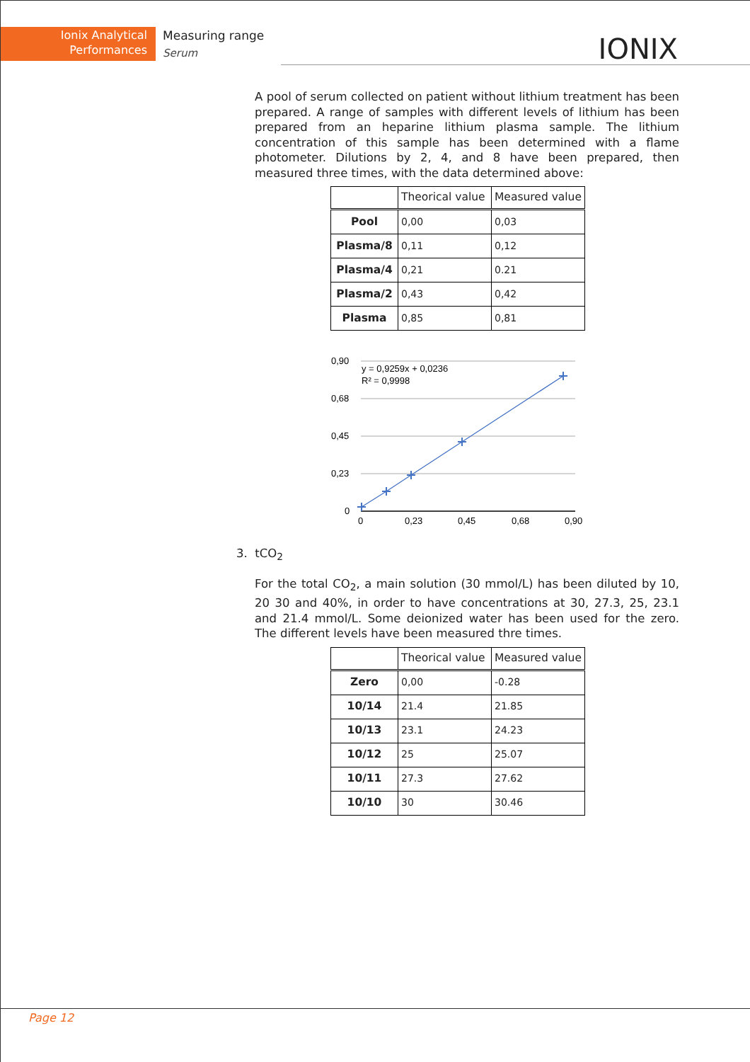Ionix Analytical Performances
Measuring range
Serum
IONIX
A pool of serum collected on patient without lithium treatment has been prepared. A range of samples with different levels of lithium has been prepared from an heparine lithium plasma sample. The lithium concentration of this sample has been determined with a flame photometer. Dilutions by 2, 4, and 8 have been prepared, then measured three times, with the data determined above:
| | Theorical value | Measured value |
| --- | --- | --- |
| Pool | 0,00 | 0,03 |
| Plasma/8 | 0,11 | 0,12 |
| Plasma/4 | 0,21 | 0.21 |
| Plasma/2 | 0,43 | 0,42 |
| Plasma | 0,85 | 0,81 |
0,90
0,68
0,45
0,23
0
0
0,23
0,45
0,68
0,90
y = 0,9259x + 0,0236
R² = 0,9998
3. tCO<sub>2</sub>
For the total CO<sub>2</sub>, a main solution (30 mmol/L) has been diluted by 10, 20 30 and 40%, in order to have concentrations at 30, 27.3, 25, 23.1 and 21.4 mmol/L. Some deionized water has been used for the zero. The different levels have been measured thre times.
| | Theorical value | Measured value |
| --- | --- | --- |
| Zero | 0,00 | -0.28 |
| 10/14 | 21.4 | 21.85 |
| 10/13 | 23.1 | 24.23 |
| 10/12 | 25 | 25.07 |
| 10/11 | 27.3 | 27.62 |
| 10/10 | 30 | 30.46 |
Page 12